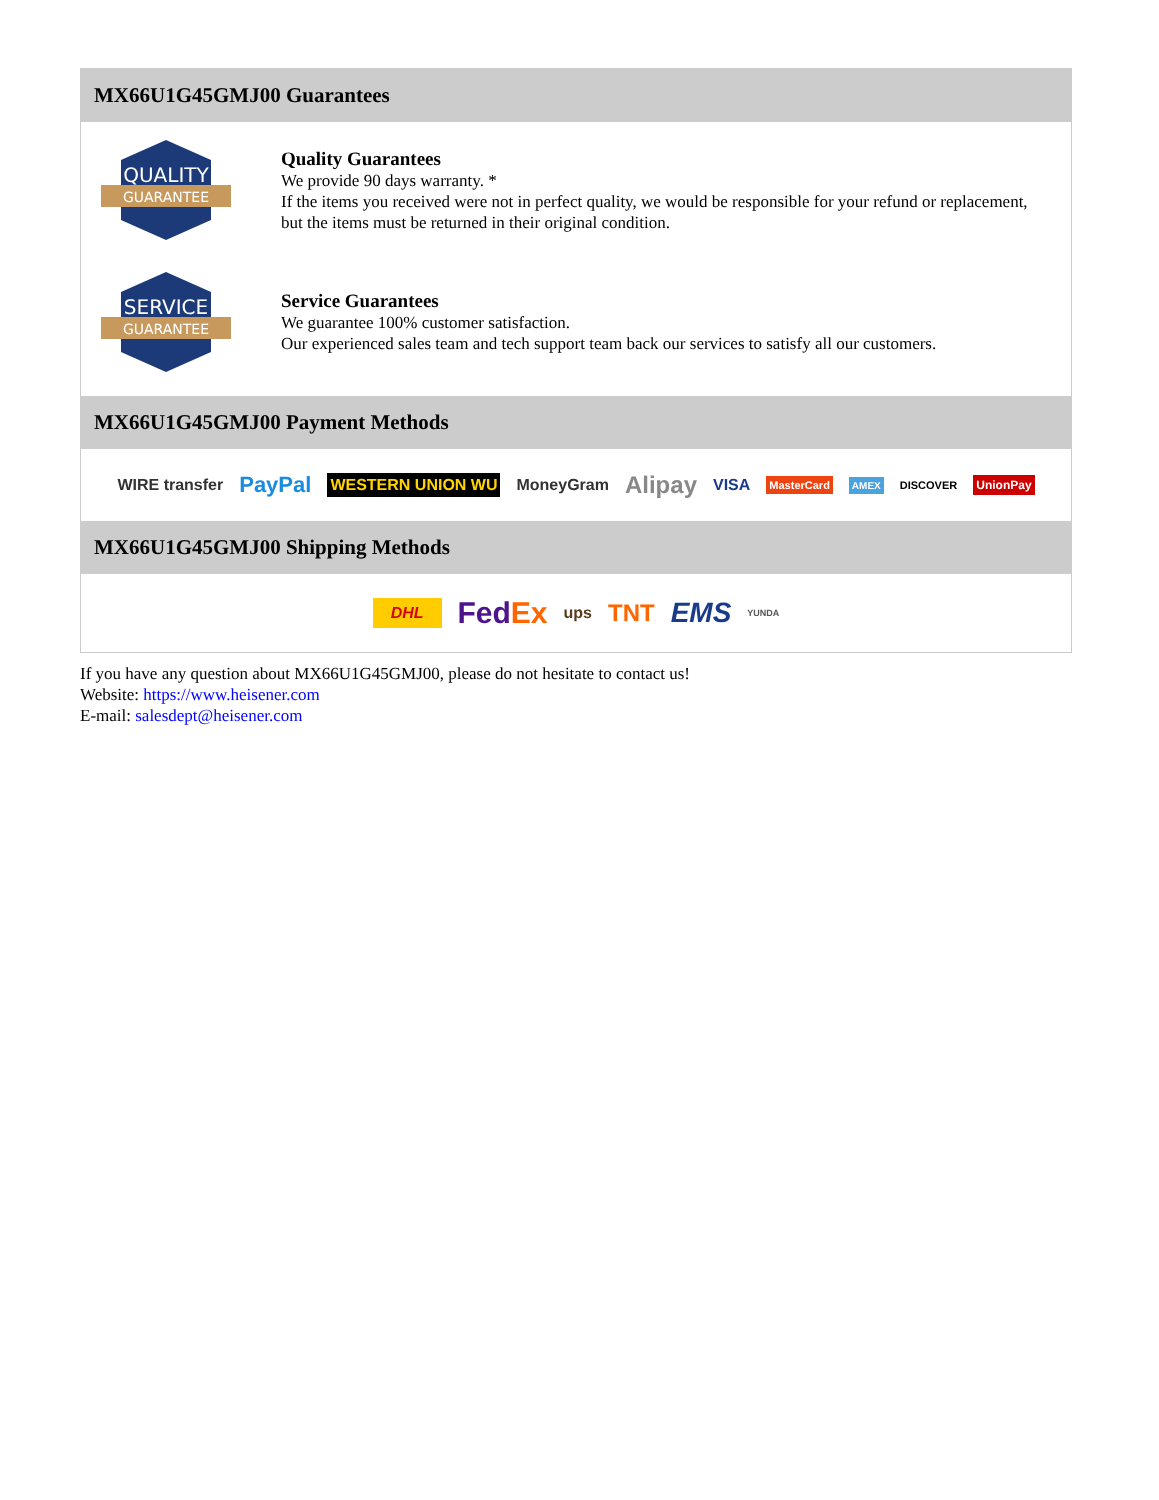MX66U1G45GMJ00 Guarantees
QUALITY
GUARANTEE
Quality Guarantees
We provide 90 days warranty. *
If the items you received were not in perfect quality, we would be responsible for your refund or replacement, but the items must be returned in their original condition.
SERVICE
GUARANTEE
Service Guarantees
We guarantee 100% customer satisfaction.
Our experienced sales team and tech support team back our services to satisfy all our customers.
MX66U1G45GMJ00 Payment Methods
WIRE transfer PayPal WESTERN UNION WU MoneyGram Alipay VISA MasterCard AMEX DISCOVER UnionPay
MX66U1G45GMJ00 Shipping Methods
DHL FedEx ups TNT EMS YUNDA
If you have any question about MX66U1G45GMJ00, please do not hesitate to contact us!
Website: https://www.heisener.com
E-mail: salesdept@heisener.com